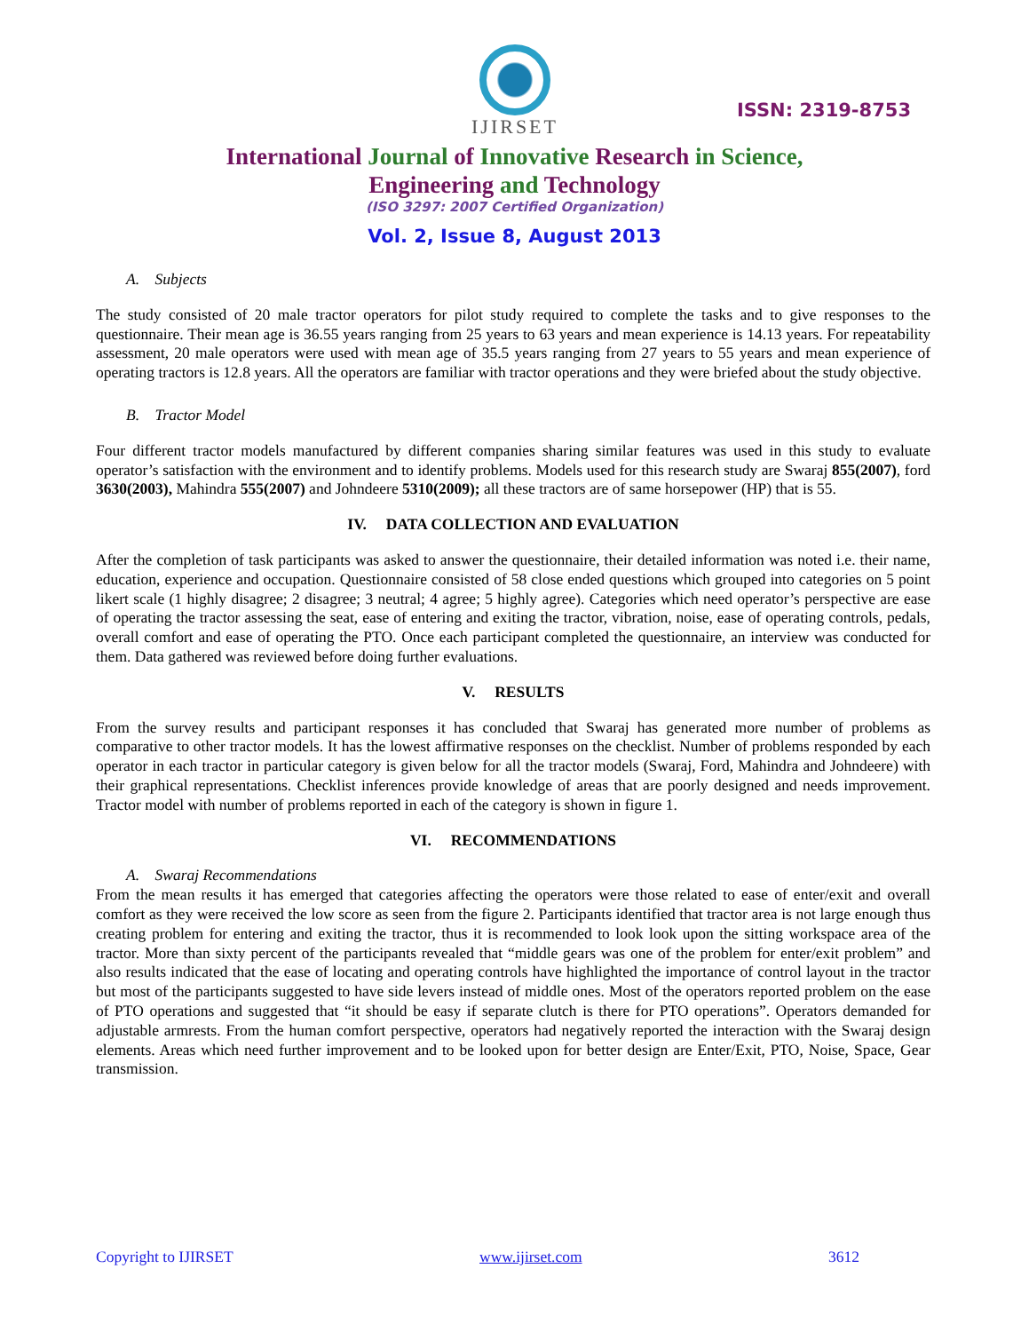IJIRSET
ISSN: 2319-8753
International Journal of Innovative Research in Science,
Engineering and Technology
(ISO 3297: 2007 Certified Organization)
Vol. 2, Issue 8, August 2013
A. Subjects
The study consisted of 20 male tractor operators for pilot study required to complete the tasks and to give responses to the questionnaire. Their mean age is 36.55 years ranging from 25 years to 63 years and mean experience is 14.13 years. For repeatability assessment, 20 male operators were used with mean age of 35.5 years ranging from 27 years to 55 years and mean experience of operating tractors is 12.8 years. All the operators are familiar with tractor operations and they were briefed about the study objective.
B. Tractor Model
Four different tractor models manufactured by different companies sharing similar features was used in this study to evaluate operator’s satisfaction with the environment and to identify problems. Models used for this research study are Swaraj 855(2007), ford 3630(2003), Mahindra 555(2007) and Johndeere 5310(2009); all these tractors are of same horsepower (HP) that is 55.
IV. DATA COLLECTION AND EVALUATION
After the completion of task participants was asked to answer the questionnaire, their detailed information was noted i.e. their name, education, experience and occupation. Questionnaire consisted of 58 close ended questions which grouped into categories on 5 point likert scale (1 highly disagree; 2 disagree; 3 neutral; 4 agree; 5 highly agree). Categories which need operator’s perspective are ease of operating the tractor assessing the seat, ease of entering and exiting the tractor, vibration, noise, ease of operating controls, pedals, overall comfort and ease of operating the PTO. Once each participant completed the questionnaire, an interview was conducted for them. Data gathered was reviewed before doing further evaluations.
V. RESULTS
From the survey results and participant responses it has concluded that Swaraj has generated more number of problems as comparative to other tractor models. It has the lowest affirmative responses on the checklist. Number of problems responded by each operator in each tractor in particular category is given below for all the tractor models (Swaraj, Ford, Mahindra and Johndeere) with their graphical representations. Checklist inferences provide knowledge of areas that are poorly designed and needs improvement. Tractor model with number of problems reported in each of the category is shown in figure 1.
VI. RECOMMENDATIONS
A. Swaraj Recommendations
From the mean results it has emerged that categories affecting the operators were those related to ease of enter/exit and overall comfort as they were received the low score as seen from the figure 2. Participants identified that tractor area is not large enough thus creating problem for entering and exiting the tractor, thus it is recommended to look look upon the sitting workspace area of the tractor. More than sixty percent of the participants revealed that “middle gears was one of the problem for enter/exit problem” and also results indicated that the ease of locating and operating controls have highlighted the importance of control layout in the tractor but most of the participants suggested to have side levers instead of middle ones. Most of the operators reported problem on the ease of PTO operations and suggested that “it should be easy if separate clutch is there for PTO operations”. Operators demanded for adjustable armrests. From the human comfort perspective, operators had negatively reported the interaction with the Swaraj design elements. Areas which need further improvement and to be looked upon for better design are Enter/Exit, PTO, Noise, Space, Gear transmission.
Copyright to IJIRSET www.ijirset.com 3612